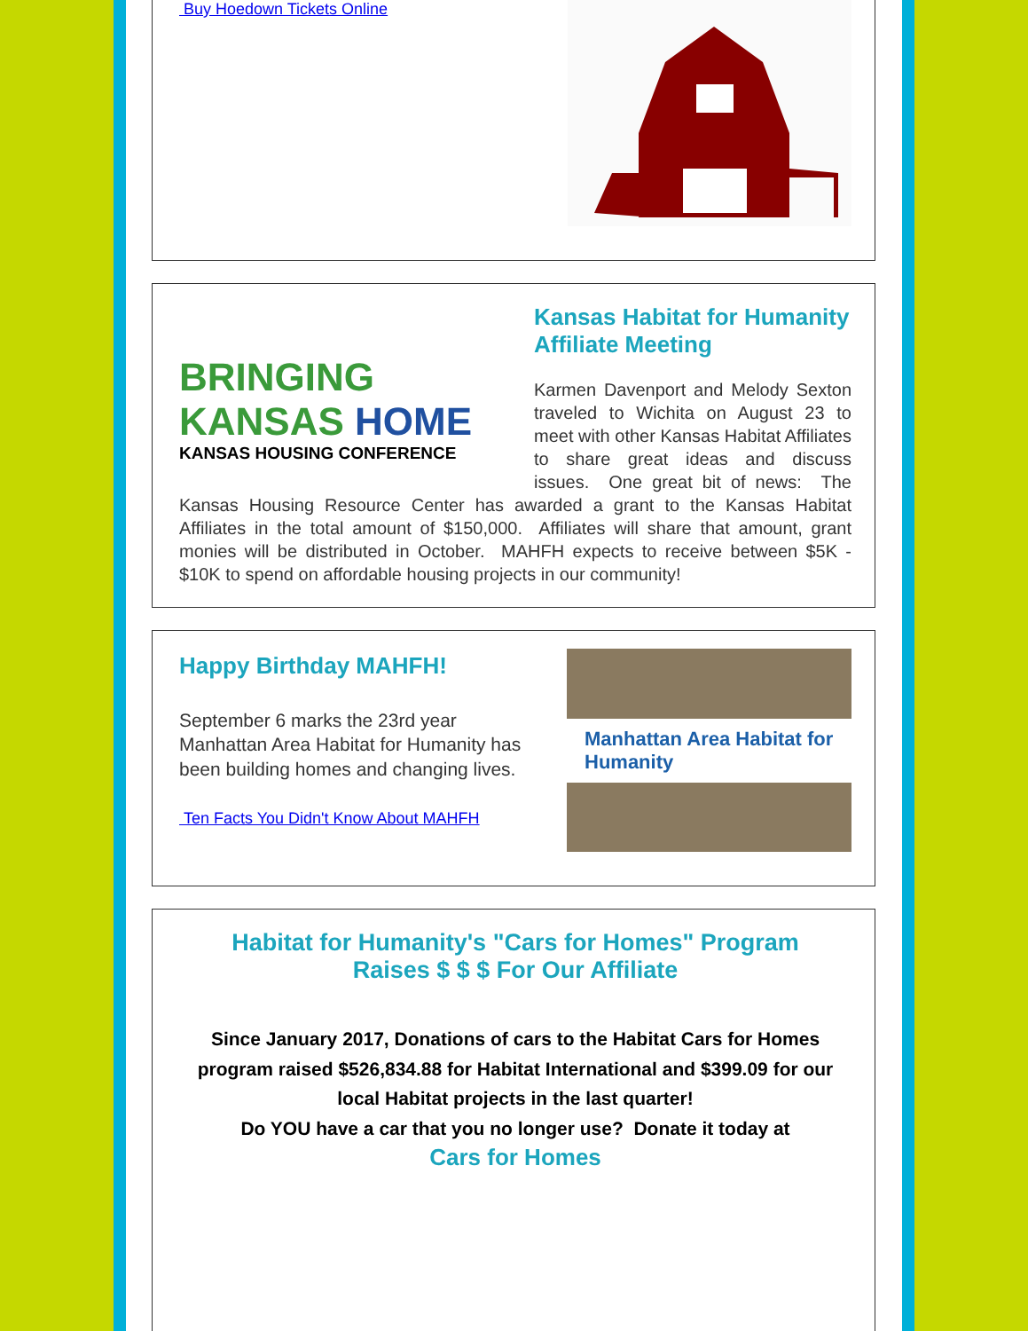Buy Hoedown Tickets Online
BRINGING
KANSAS HOME
KANSAS HOUSING CONFERENCE
Kansas Habitat for Humanity Affiliate Meeting
Karmen Davenport and Melody Sexton traveled to Wichita on August 23 to meet with other Kansas Habitat Affiliates to share great ideas and discuss issues. One great bit of news: The Kansas Housing Resource Center has awarded a grant to the Kansas Habitat Affiliates in the total amount of $150,000. Affiliates will share that amount, grant monies will be distributed in October. MAHFH expects to receive between $5K - $10K to spend on affordable housing projects in our community!
Happy Birthday MAHFH!
September 6 marks the 23rd year Manhattan Area Habitat for Humanity has been building homes and changing lives.
Ten Facts You Didn't Know About MAHFH
Manhattan Area Habitat for Humanity
Habitat for Humanity's "Cars for Homes" Program
Raises $ $ $ For Our Affiliate
Since January 2017, Donations of cars to the Habitat Cars for Homes program raised $526,834.88 for Habitat International and $399.09 for our local Habitat projects in the last quarter!
Do YOU have a car that you no longer use? Donate it today at
Cars for Homes